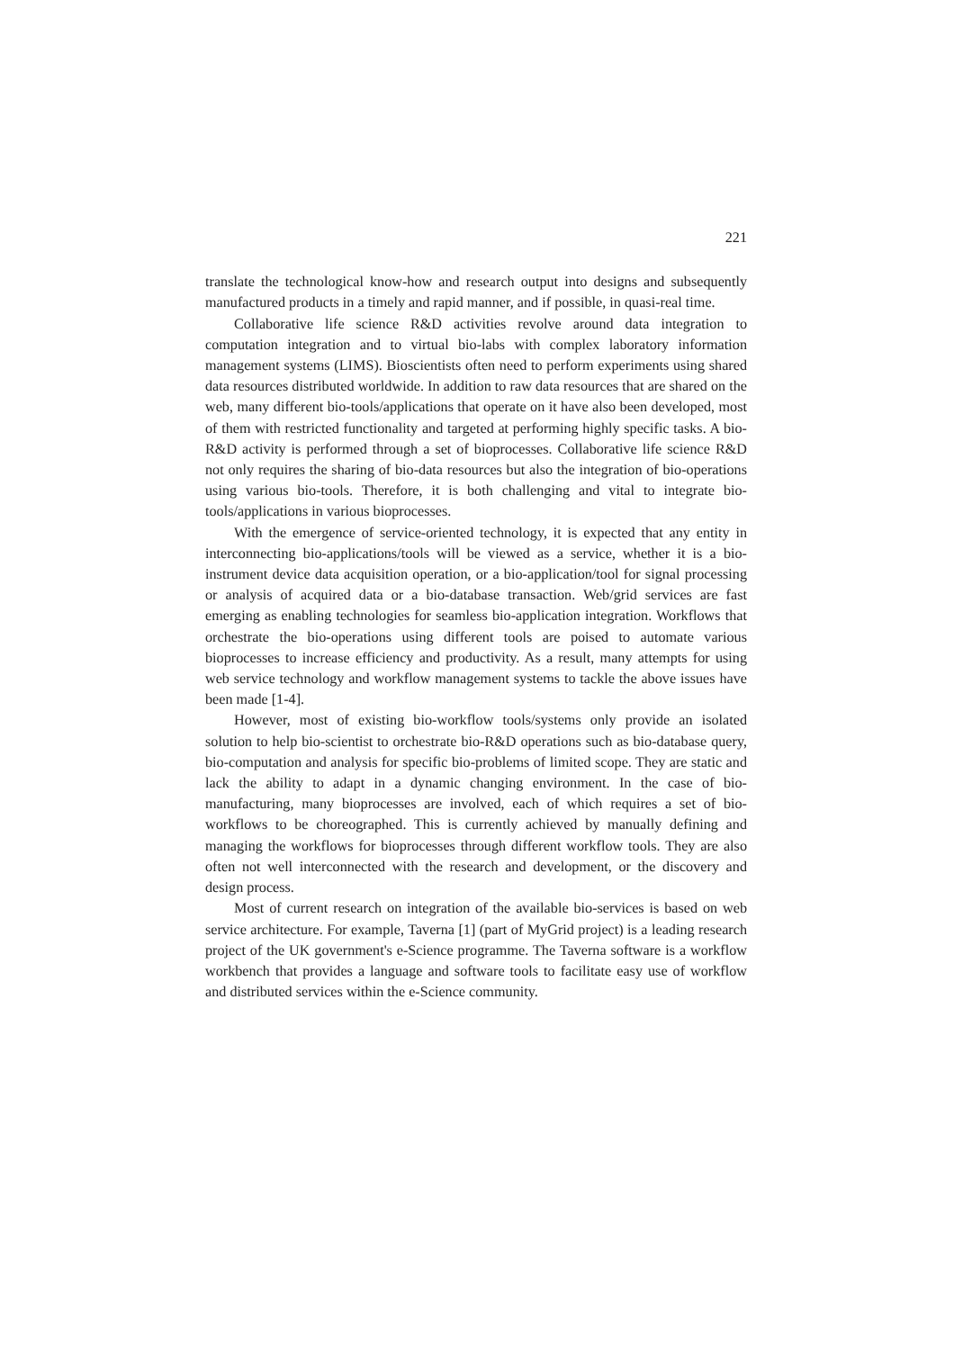221
translate the technological know-how and research output into designs and subsequently manufactured products in a timely and rapid manner, and if possible, in quasi-real time.
Collaborative life science R&D activities revolve around data integration to computation integration and to virtual bio-labs with complex laboratory information management systems (LIMS). Bioscientists often need to perform experiments using shared data resources distributed worldwide. In addition to raw data resources that are shared on the web, many different bio-tools/applications that operate on it have also been developed, most of them with restricted functionality and targeted at performing highly specific tasks. A bio-R&D activity is performed through a set of bioprocesses. Collaborative life science R&D not only requires the sharing of bio-data resources but also the integration of bio-operations using various bio-tools. Therefore, it is both challenging and vital to integrate bio-tools/applications in various bioprocesses.
With the emergence of service-oriented technology, it is expected that any entity in interconnecting bio-applications/tools will be viewed as a service, whether it is a bio-instrument device data acquisition operation, or a bio-application/tool for signal processing or analysis of acquired data or a bio-database transaction. Web/grid services are fast emerging as enabling technologies for seamless bio-application integration. Workflows that orchestrate the bio-operations using different tools are poised to automate various bioprocesses to increase efficiency and productivity. As a result, many attempts for using web service technology and workflow management systems to tackle the above issues have been made [1-4].
However, most of existing bio-workflow tools/systems only provide an isolated solution to help bio-scientist to orchestrate bio-R&D operations such as bio-database query, bio-computation and analysis for specific bio-problems of limited scope. They are static and lack the ability to adapt in a dynamic changing environment. In the case of bio-manufacturing, many bioprocesses are involved, each of which requires a set of bio-workflows to be choreographed. This is currently achieved by manually defining and managing the workflows for bioprocesses through different workflow tools. They are also often not well interconnected with the research and development, or the discovery and design process.
Most of current research on integration of the available bio-services is based on web service architecture. For example, Taverna [1] (part of MyGrid project) is a leading research project of the UK government's e-Science programme. The Taverna software is a workflow workbench that provides a language and software tools to facilitate easy use of workflow and distributed services within the e-Science community.